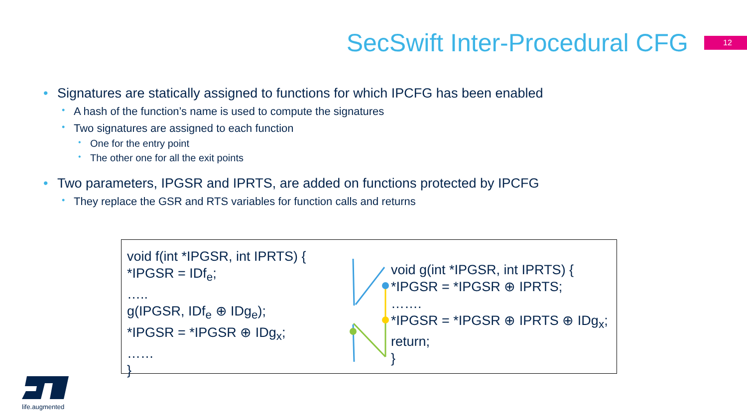SecSwift Inter-Procedural CFG
12
• Signatures are statically assigned to functions for which IPCFG has been enabled
• A hash of the function’s name is used to compute the signatures
• Two signatures are assigned to each function
• One for the entry point
• The other one for all the exit points
• Two parameters, IPGSR and IPRTS, are added on functions protected by IPCFG
• They replace the GSR and RTS variables for function calls and returns
void f(int *IPGSR, int IPRTS) {
*IPGSR = IDf<sub>e</sub>;
…..
g(IPGSR, IDf<sub>e</sub> ⊕ IDg<sub>e</sub>);
*IPGSR = *IPGSR ⊕ IDg<sub>x</sub>;
……
}
void g(int *IPGSR, int IPRTS) {
*IPGSR = *IPGSR ⊕ IPRTS;
…….
*IPGSR = *IPGSR ⊕ IPRTS ⊕ IDg<sub>x</sub>;
return;
}
life.augmented